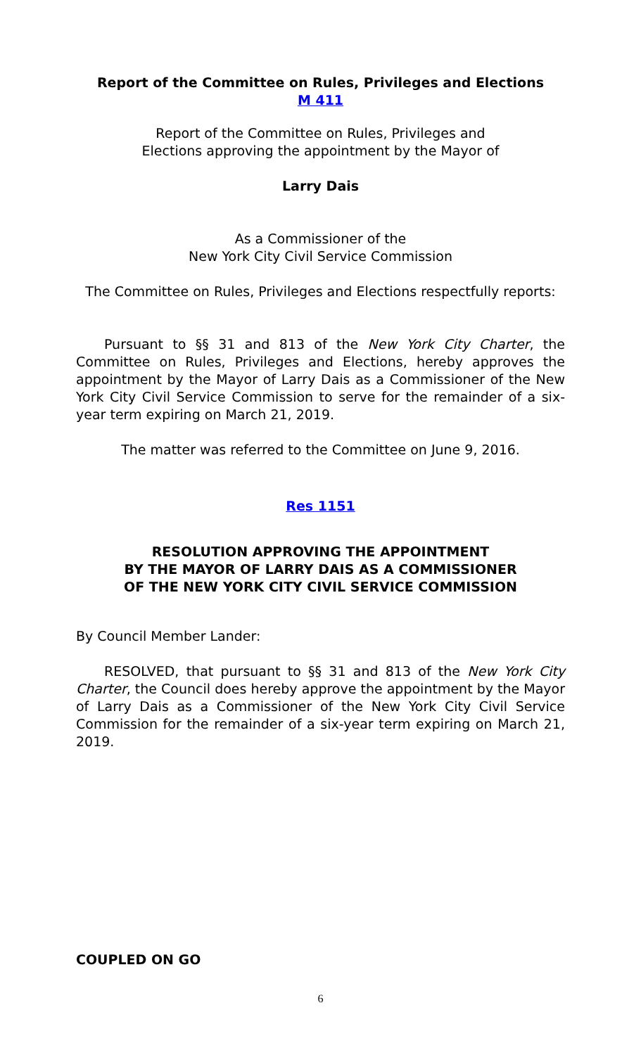Report of the Committee on Rules, Privileges and Elections
M 411
Report of the Committee on Rules, Privileges and
Elections approving the appointment by the Mayor of
Larry Dais
As a Commissioner of the
New York City Civil Service Commission
The Committee on Rules, Privileges and Elections respectfully reports:
Pursuant to §§ 31 and 813 of the New York City Charter, the Committee on Rules, Privileges and Elections, hereby approves the appointment by the Mayor of Larry Dais as a Commissioner of the New York City Civil Service Commission to serve for the remainder of a six-year term expiring on March 21, 2019.
The matter was referred to the Committee on June 9, 2016.
Res 1151
RESOLUTION APPROVING THE APPOINTMENT
BY THE MAYOR OF LARRY DAIS AS A COMMISSIONER
OF THE NEW YORK CITY CIVIL SERVICE COMMISSION
By Council Member Lander:
RESOLVED, that pursuant to §§ 31 and 813 of the New York City Charter, the Council does hereby approve the appointment by the Mayor of Larry Dais as a Commissioner of the New York City Civil Service Commission for the remainder of a six-year term expiring on March 21, 2019.
COUPLED ON GO
6